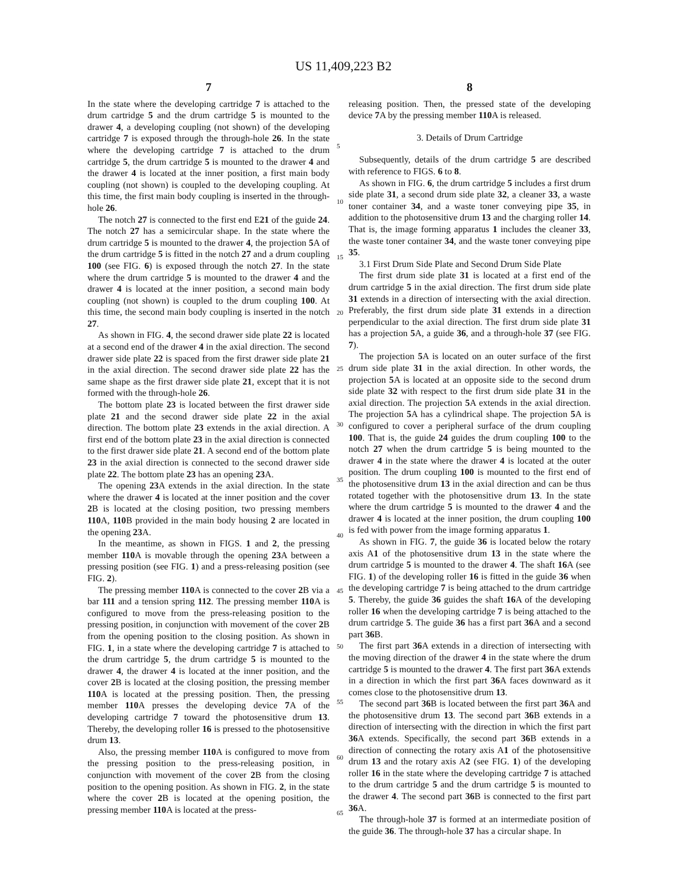US 11,409,223 B2
7
In the state where the developing cartridge 7 is attached to the drum cartridge 5 and the drum cartridge 5 is mounted to the drawer 4, a developing coupling (not shown) of the developing cartridge 7 is exposed through the through-hole 26. In the state where the developing cartridge 7 is attached to the drum cartridge 5, the drum cartridge 5 is mounted to the drawer 4 and the drawer 4 is located at the inner position, a first main body coupling (not shown) is coupled to the developing coupling. At this time, the first main body coupling is inserted in the through-hole 26.
The notch 27 is connected to the first end E21 of the guide 24. The notch 27 has a semicircular shape. In the state where the drum cartridge 5 is mounted to the drawer 4, the projection 5 A of the drum cartridge 5 is fitted in the notch 27 and a drum coupling 100 (see FIG. 6) is exposed through the notch 27. In the state where the drum cartridge 5 is mounted to the drawer 4 and the drawer 4 is located at the inner position, a second main body coupling (not shown) is coupled to the drum coupling 100. At this time, the second main body coupling is inserted in the notch 27.
As shown in FIG. 4, the second drawer side plate 22 is located at a second end of the drawer 4 in the axial direction. The second drawer side plate 22 is spaced from the first drawer side plate 21 in the axial direction. The second drawer side plate 22 has the same shape as the first drawer side plate 21, except that it is not formed with the through-hole 26.
The bottom plate 23 is located between the first drawer side plate 21 and the second drawer side plate 22 in the axial direction. The bottom plate 23 extends in the axial direction. A first end of the bottom plate 23 in the axial direction is connected to the first drawer side plate 21. A second end of the bottom plate 23 in the axial direction is connected to the second drawer side plate 22. The bottom plate 23 has an opening 23 A.
The opening 23 A extends in the axial direction. In the state where the drawer 4 is located at the inner position and the cover 2 B is located at the closing position, two pressing members 110 A, 110 B provided in the main body housing 2 are located in the opening 23 A.
In the meantime, as shown in FIGS. 1 and 2, the pressing member 110 A is movable through the opening 23 A between a pressing position (see FIG. 1) and a press-releasing position (see FIG. 2).
The pressing member 110 A is connected to the cover 2 B via a bar 111 and a tension spring 112. The pressing member 110 A is configured to move from the press-releasing position to the pressing position, in conjunction with movement of the cover 2 B from the opening position to the closing position. As shown in FIG. 1, in a state where the developing cartridge 7 is attached to the drum cartridge 5, the drum cartridge 5 is mounted to the drawer 4, the drawer 4 is located at the inner position, and the cover 2 B is located at the closing position, the pressing member 110 A is located at the pressing position. Then, the pressing member 110 A presses the developing device 7 A of the developing cartridge 7 toward the photosensitive drum 13. Thereby, the developing roller 16 is pressed to the photosensitive drum 13.
Also, the pressing member 110 A is configured to move from the pressing position to the press-releasing position, in conjunction with movement of the cover 2 B from the closing position to the opening position. As shown in FIG. 2, in the state where the cover 2 B is located at the opening position, the pressing member 110 A is located at the press-
8
releasing position. Then, the pressed state of the developing device 7 A by the pressing member 110 A is released.
3. Details of Drum Cartridge
Subsequently, details of the drum cartridge 5 are described with reference to FIGS. 6 to 8.
As shown in FIG. 6, the drum cartridge 5 includes a first drum side plate 31, a second drum side plate 32, a cleaner 33, a waste toner container 34, and a waste toner conveying pipe 35, in addition to the photosensitive drum 13 and the charging roller 14. That is, the image forming apparatus 1 includes the cleaner 33, the waste toner container 34, and the waste toner conveying pipe 35.
3.1 First Drum Side Plate and Second Drum Side Plate
The first drum side plate 31 is located at a first end of the drum cartridge 5 in the axial direction. The first drum side plate 31 extends in a direction of intersecting with the axial direction. Preferably, the first drum side plate 31 extends in a direction perpendicular to the axial direction. The first drum side plate 31 has a projection 5 A, a guide 36, and a through-hole 37 (see FIG. 7).
The projection 5 A is located on an outer surface of the first drum side plate 31 in the axial direction. In other words, the projection 5 A is located at an opposite side to the second drum side plate 32 with respect to the first drum side plate 31 in the axial direction. The projection 5 A extends in the axial direction. The projection 5 A has a cylindrical shape. The projection 5 A is configured to cover a peripheral surface of the drum coupling 100. That is, the guide 24 guides the drum coupling 100 to the notch 27 when the drum cartridge 5 is being mounted to the drawer 4 in the state where the drawer 4 is located at the outer position. The drum coupling 100 is mounted to the first end of the photosensitive drum 13 in the axial direction and can be thus rotated together with the photosensitive drum 13. In the state where the drum cartridge 5 is mounted to the drawer 4 and the drawer 4 is located at the inner position, the drum coupling 100 is fed with power from the image forming apparatus 1.
As shown in FIG. 7, the guide 36 is located below the rotary axis A1 of the photosensitive drum 13 in the state where the drum cartridge 5 is mounted to the drawer 4. The shaft 16 A (see FIG. 1) of the developing roller 16 is fitted in the guide 36 when the developing cartridge 7 is being attached to the drum cartridge 5. Thereby, the guide 36 guides the shaft 16 A of the developing roller 16 when the developing cartridge 7 is being attached to the drum cartridge 5. The guide 36 has a first part 36 A and a second part 36 B.
The first part 36 A extends in a direction of intersecting with the moving direction of the drawer 4 in the state where the drum cartridge 5 is mounted to the drawer 4. The first part 36 A extends in a direction in which the first part 36 A faces downward as it comes close to the photosensitive drum 13.
The second part 36 B is located between the first part 36 A and the photosensitive drum 13. The second part 36 B extends in a direction of intersecting with the direction in which the first part 36 A extends. Specifically, the second part 36 B extends in a direction of connecting the rotary axis A1 of the photosensitive drum 13 and the rotary axis A2 (see FIG. 1) of the developing roller 16 in the state where the developing cartridge 7 is attached to the drum cartridge 5 and the drum cartridge 5 is mounted to the drawer 4. The second part 36 B is connected to the first part 36 A.
The through-hole 37 is formed at an intermediate position of the guide 36. The through-hole 37 has a circular shape. In
5
10
15
20
25
30
35
40
45
50
55
60
65